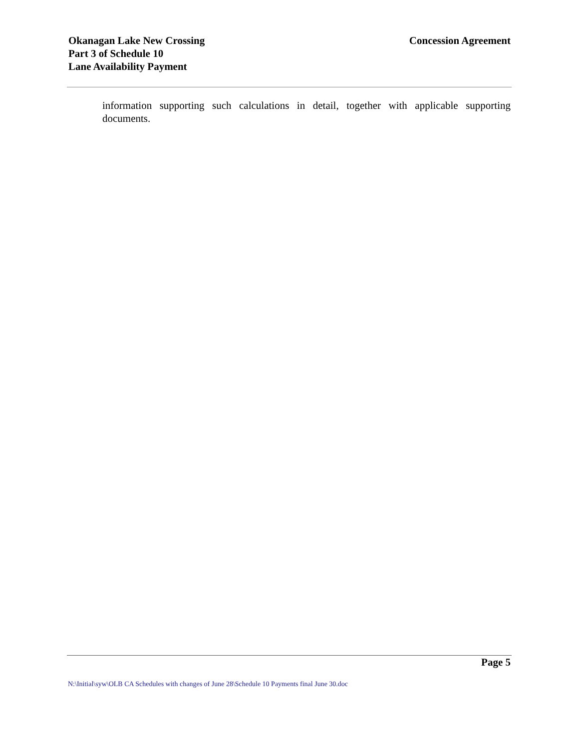Okanagan Lake New Crossing
Part 3 of Schedule 10
Lane Availability Payment
Concession Agreement
information supporting such calculations in detail, together with applicable supporting documents.
Page 5
N:\Initial\syw\OLB CA Schedules with changes of June 28\Schedule 10 Payments final June 30.doc